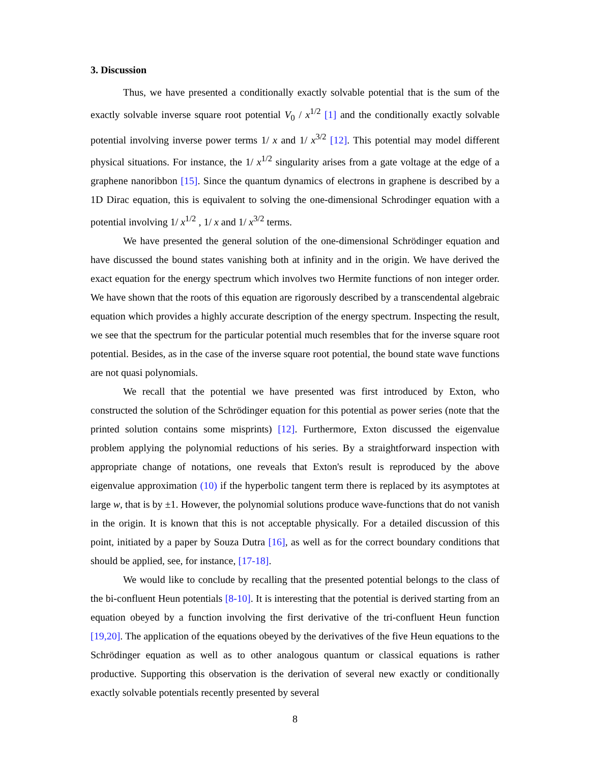3. Discussion
Thus, we have presented a conditionally exactly solvable potential that is the sum of the exactly solvable inverse square root potential V<sub>0</sub> / x<sup>1/2</sup> [1] and the conditionally exactly solvable potential involving inverse power terms 1/ x and 1/ x<sup>3/2</sup> [12]. This potential may model different physical situations. For instance, the 1/ x<sup>1/2</sup> singularity arises from a gate voltage at the edge of a graphene nanoribbon [15]. Since the quantum dynamics of electrons in graphene is described by a 1D Dirac equation, this is equivalent to solving the one-dimensional Schrodinger equation with a potential involving 1/ x<sup>1/2</sup> , 1/ x and 1/ x<sup>3/2</sup> terms.
We have presented the general solution of the one-dimensional Schrödinger equation and have discussed the bound states vanishing both at infinity and in the origin. We have derived the exact equation for the energy spectrum which involves two Hermite functions of non integer order. We have shown that the roots of this equation are rigorously described by a transcendental algebraic equation which provides a highly accurate description of the energy spectrum. Inspecting the result, we see that the spectrum for the particular potential much resembles that for the inverse square root potential. Besides, as in the case of the inverse square root potential, the bound state wave functions are not quasi polynomials.
We recall that the potential we have presented was first introduced by Exton, who constructed the solution of the Schrödinger equation for this potential as power series (note that the printed solution contains some misprints) [12]. Furthermore, Exton discussed the eigenvalue problem applying the polynomial reductions of his series. By a straightforward inspection with appropriate change of notations, one reveals that Exton's result is reproduced by the above eigenvalue approximation (10) if the hyperbolic tangent term there is replaced by its asymptotes at large w, that is by ±1. However, the polynomial solutions produce wave-functions that do not vanish in the origin. It is known that this is not acceptable physically. For a detailed discussion of this point, initiated by a paper by Souza Dutra [16], as well as for the correct boundary conditions that should be applied, see, for instance, [17-18].
We would like to conclude by recalling that the presented potential belongs to the class of the bi-confluent Heun potentials [8-10]. It is interesting that the potential is derived starting from an equation obeyed by a function involving the first derivative of the tri-confluent Heun function [19,20]. The application of the equations obeyed by the derivatives of the five Heun equations to the Schrödinger equation as well as to other analogous quantum or classical equations is rather productive. Supporting this observation is the derivation of several new exactly or conditionally exactly solvable potentials recently presented by several
8